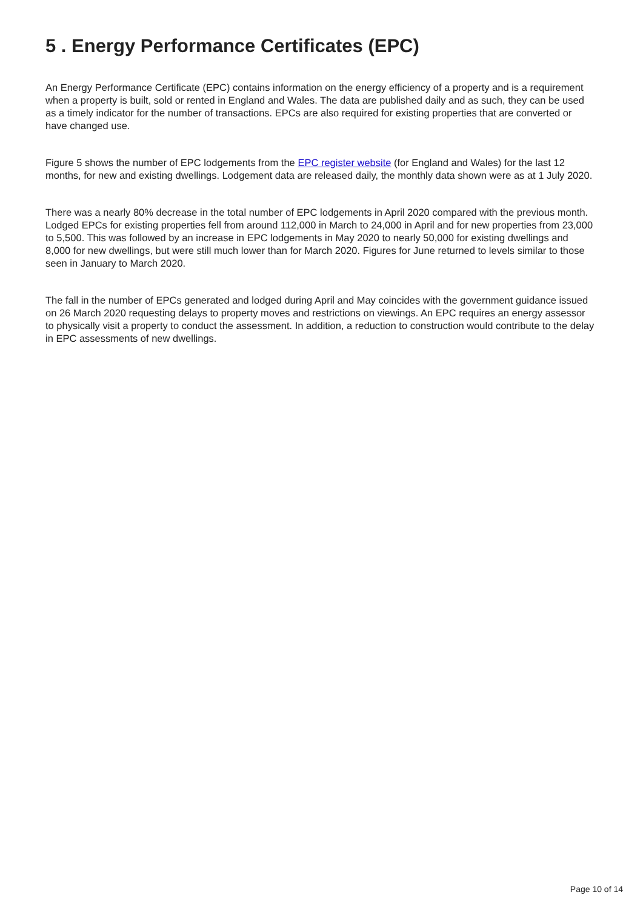5 . Energy Performance Certificates (EPC)
An Energy Performance Certificate (EPC) contains information on the energy efficiency of a property and is a requirement when a property is built, sold or rented in England and Wales. The data are published daily and as such, they can be used as a timely indicator for the number of transactions. EPCs are also required for existing properties that are converted or have changed use.
Figure 5 shows the number of EPC lodgements from the EPC register website (for England and Wales) for the last 12 months, for new and existing dwellings. Lodgement data are released daily, the monthly data shown were as at 1 July 2020.
There was a nearly 80% decrease in the total number of EPC lodgements in April 2020 compared with the previous month. Lodged EPCs for existing properties fell from around 112,000 in March to 24,000 in April and for new properties from 23,000 to 5,500. This was followed by an increase in EPC lodgements in May 2020 to nearly 50,000 for existing dwellings and 8,000 for new dwellings, but were still much lower than for March 2020. Figures for June returned to levels similar to those seen in January to March 2020.
The fall in the number of EPCs generated and lodged during April and May coincides with the government guidance issued on 26 March 2020 requesting delays to property moves and restrictions on viewings. An EPC requires an energy assessor to physically visit a property to conduct the assessment. In addition, a reduction to construction would contribute to the delay in EPC assessments of new dwellings.
Page 10 of 14